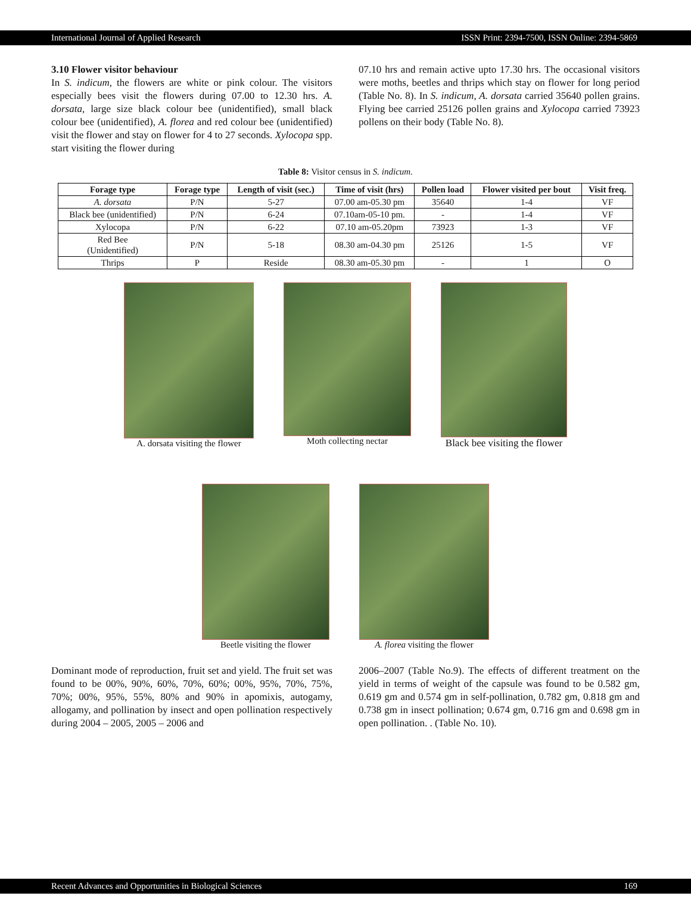International Journal of Applied Research ISSN Print: 2394-7500, ISSN Online: 2394-5869
3.10 Flower visitor behaviour
In S. indicum, the flowers are white or pink colour. The visitors especially bees visit the flowers during 07.00 to 12.30 hrs. A. dorsata, large size black colour bee (unidentified), small black colour bee (unidentified), A. florea and red colour bee (unidentified) visit the flower and stay on flower for 4 to 27 seconds. Xylocopa spp. start visiting the flower during
07.10 hrs and remain active upto 17.30 hrs. The occasional visitors were moths, beetles and thrips which stay on flower for long period (Table No. 8). In S. indicum, A. dorsata carried 35640 pollen grains. Flying bee carried 25126 pollen grains and Xylocopa carried 73923 pollens on their body (Table No. 8).
Table 8: Visitor census in S. indicum.
| Forage type | Forage type | Length of visit (sec.) | Time of visit (hrs) | Pollen load | Flower visited per bout | Visit freq. |
| --- | --- | --- | --- | --- | --- | --- |
| A. dorsata | P/N | 5-27 | 07.00 am-05.30 pm | 35640 | 1-4 | VF |
| Black bee (unidentified) | P/N | 6-24 | 07.10am-05-10 pm. | - | 1-4 | VF |
| Xylocopa | P/N | 6-22 | 07.10 am-05.20pm | 73923 | 1-3 | VF |
| Red Bee (Unidentified) | P/N | 5-18 | 08.30 am-04.30 pm | 25126 | 1-5 | VF |
| Thrips | P | Reside | 08.30 am-05.30 pm | - | 1 | O |
A. dorsata visiting the flower Moth collecting nectar Black bee visiting the flower
Beetle visiting the flower A. florea visiting the flower
Dominant mode of reproduction, fruit set and yield. The fruit set was found to be 00%, 90%, 60%, 70%, 60%; 00%, 95%, 70%, 75%, 70%; 00%, 95%, 55%, 80% and 90% in apomixis, autogamy, allogamy, and pollination by insect and open pollination respectively during 2004 – 2005, 2005 – 2006 and
2006–2007 (Table No.9). The effects of different treatment on the yield in terms of weight of the capsule was found to be 0.582 gm, 0.619 gm and 0.574 gm in self-pollination, 0.782 gm, 0.818 gm and 0.738 gm in insect pollination; 0.674 gm, 0.716 gm and 0.698 gm in open pollination. . (Table No. 10).
Recent Advances and Opportunities in Biological Sciences 169